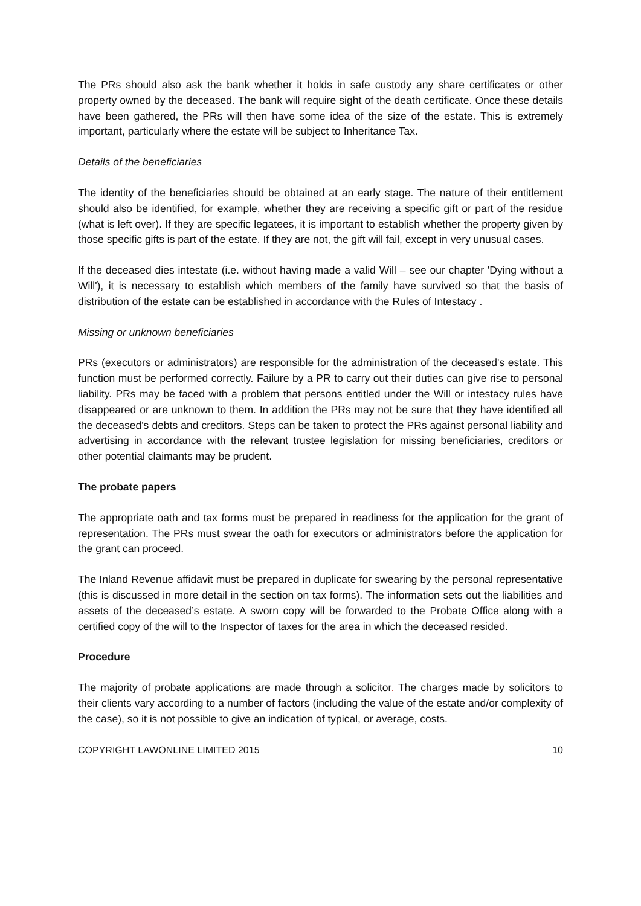The PRs should also ask the bank whether it holds in safe custody any share certificates or other property owned by the deceased. The bank will require sight of the death certificate. Once these details have been gathered, the PRs will then have some idea of the size of the estate. This is extremely important, particularly where the estate will be subject to Inheritance Tax.
Details of the beneficiaries
The identity of the beneficiaries should be obtained at an early stage. The nature of their entitlement should also be identified, for example, whether they are receiving a specific gift or part of the residue (what is left over). If they are specific legatees, it is important to establish whether the property given by those specific gifts is part of the estate. If they are not, the gift will fail, except in very unusual cases.
If the deceased dies intestate (i.e. without having made a valid Will – see our chapter 'Dying without a Will'), it is necessary to establish which members of the family have survived so that the basis of distribution of the estate can be established in accordance with the Rules of Intestacy .
Missing or unknown beneficiaries
PRs (executors or administrators) are responsible for the administration of the deceased's estate. This function must be performed correctly. Failure by a PR to carry out their duties can give rise to personal liability. PRs may be faced with a problem that persons entitled under the Will or intestacy rules have disappeared or are unknown to them. In addition the PRs may not be sure that they have identified all the deceased's debts and creditors. Steps can be taken to protect the PRs against personal liability and advertising in accordance with the relevant trustee legislation for missing beneficiaries, creditors or other potential claimants may be prudent.
The probate papers
The appropriate oath and tax forms must be prepared in readiness for the application for the grant of representation. The PRs must swear the oath for executors or administrators before the application for the grant can proceed.
The Inland Revenue affidavit must be prepared in duplicate for swearing by the personal representative (this is discussed in more detail in the section on tax forms). The information sets out the liabilities and assets of the deceased’s estate. A sworn copy will be forwarded to the Probate Office along with a certified copy of the will to the Inspector of taxes for the area in which the deceased resided.
Procedure
The majority of probate applications are made through a solicitor. The charges made by solicitors to their clients vary according to a number of factors (including the value of the estate and/or complexity of the case), so it is not possible to give an indication of typical, or average, costs.
COPYRIGHT LAWONLINE LIMITED 2015 10